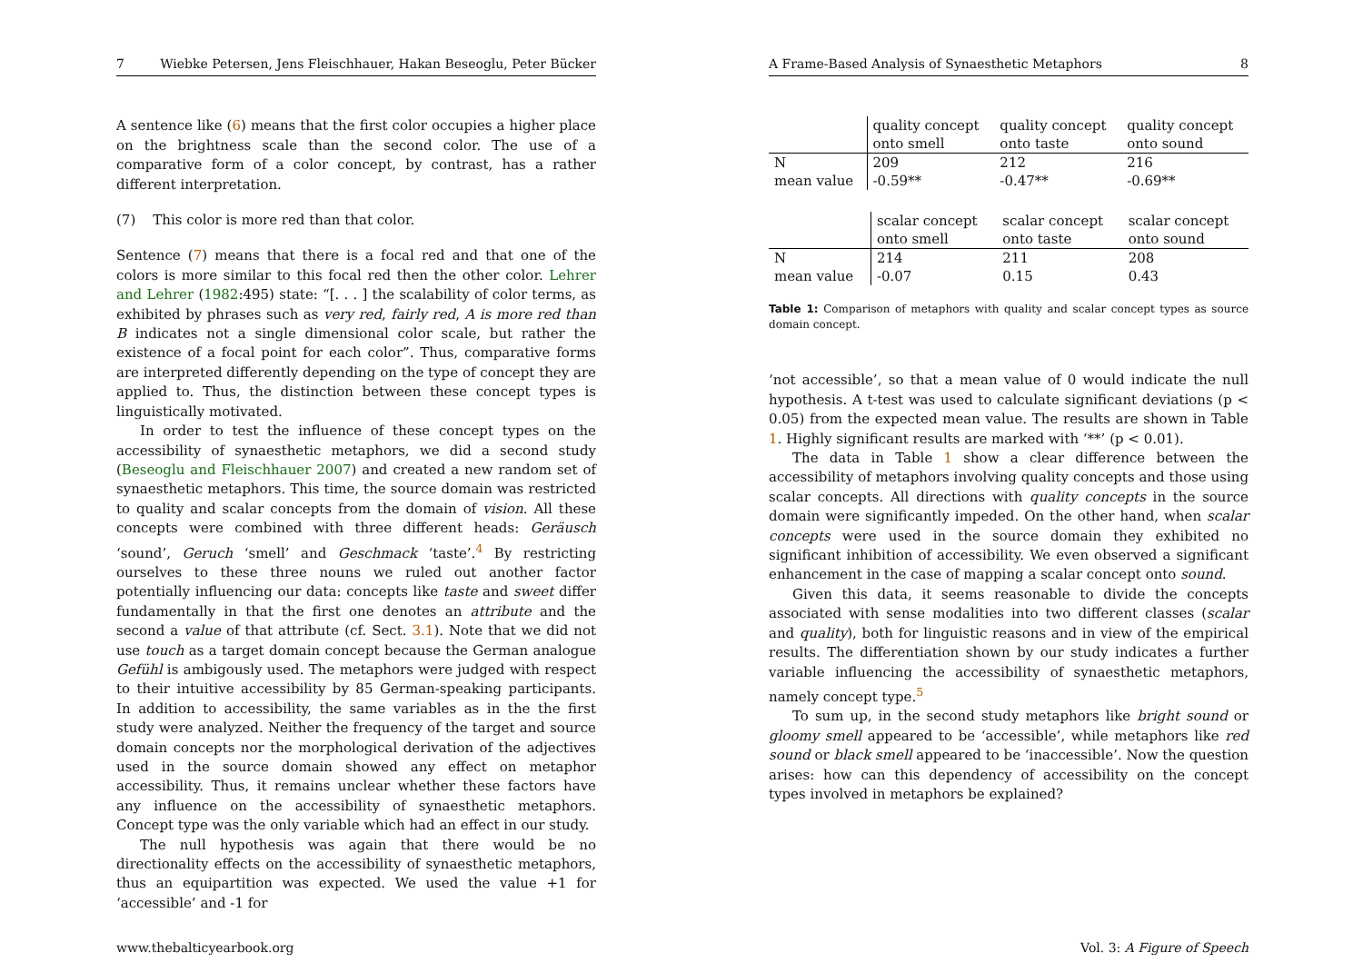7 Wiebke Petersen, Jens Fleischhauer, Hakan Beseoglu, Peter Bücker
A sentence like (6) means that the first color occupies a higher place on the brightness scale than the second color. The use of a comparative form of a color concept, by contrast, has a rather different interpretation.
(7) This color is more red than that color.
Sentence (7) means that there is a focal red and that one of the colors is more similar to this focal red then the other color. Lehrer and Lehrer (1982:495) state: “[. . . ] the scalability of color terms, as exhibited by phrases such as very red, fairly red, A is more red than B indicates not a single dimensional color scale, but rather the existence of a focal point for each color”. Thus, comparative forms are interpreted differently depending on the type of concept they are applied to. Thus, the distinction between these concept types is linguistically motivated.
In order to test the influence of these concept types on the accessibility of synaesthetic metaphors, we did a second study (Beseoglu and Fleischhauer 2007) and created a new random set of synaesthetic metaphors. This time, the source domain was restricted to quality and scalar concepts from the domain of vision. All these concepts were combined with three different heads: Geräusch ‘sound’, Geruch ‘smell’ and Geschmack ‘taste’.<sup>4</sup> By restricting ourselves to these three nouns we ruled out another factor potentially influencing our data: concepts like taste and sweet differ fundamentally in that the first one denotes an attribute and the second a value of that attribute (cf. Sect. 3.1). Note that we did not use touch as a target domain concept because the German analogue Gefühl is ambigously used. The metaphors were judged with respect to their intuitive accessibility by 85 German-speaking participants. In addition to accessibility, the same variables as in the the first study were analyzed. Neither the frequency of the target and source domain concepts nor the morphological derivation of the adjectives used in the source domain showed any effect on metaphor accessibility. Thus, it remains unclear whether these factors have any influence on the accessibility of synaesthetic metaphors. Concept type was the only variable which had an effect in our study.
The null hypothesis was again that there would be no directionality effects on the accessibility of synaesthetic metaphors, thus an equipartition was expected. We used the value +1 for ‘accessible’ and -1 for
A Frame-Based Analysis of Synaesthetic Metaphors 8
| | quality concept onto smell | quality concept onto taste | quality concept onto sound |
| N | 209 | 212 | 216 |
| mean value | -0.59** | -0.47** | -0.69** |
| | scalar concept onto smell | scalar concept onto taste | scalar concept onto sound |
| N | 214 | 211 | 208 |
| mean value | -0.07 | 0.15 | 0.43 |
Table 1: Comparison of metaphors with quality and scalar concept types as source domain concept.
‘not accessible’, so that a mean value of 0 would indicate the null hypothesis. A t-test was used to calculate significant deviations (p < 0.05) from the expected mean value. The results are shown in Table 1. Highly significant results are marked with ‘**’ (p < 0.01).
The data in Table 1 show a clear difference between the accessibility of metaphors involving quality concepts and those using scalar concepts. All directions with quality concepts in the source domain were significantly impeded. On the other hand, when scalar concepts were used in the source domain they exhibited no significant inhibition of accessibility. We even observed a significant enhancement in the case of mapping a scalar concept onto sound.
Given this data, it seems reasonable to divide the concepts associated with sense modalities into two different classes (scalar and quality), both for linguistic reasons and in view of the empirical results. The differentiation shown by our study indicates a further variable influencing the accessibility of synaesthetic metaphors, namely concept type.<sup>5</sup>
To sum up, in the second study metaphors like bright sound or gloomy smell appeared to be ‘accessible’, while metaphors like red sound or black smell appeared to be ‘inaccessible’. Now the question arises: how can this dependency of accessibility on the concept types involved in metaphors be explained?
www.thebalticyearbook.org Vol. 3: A Figure of Speech